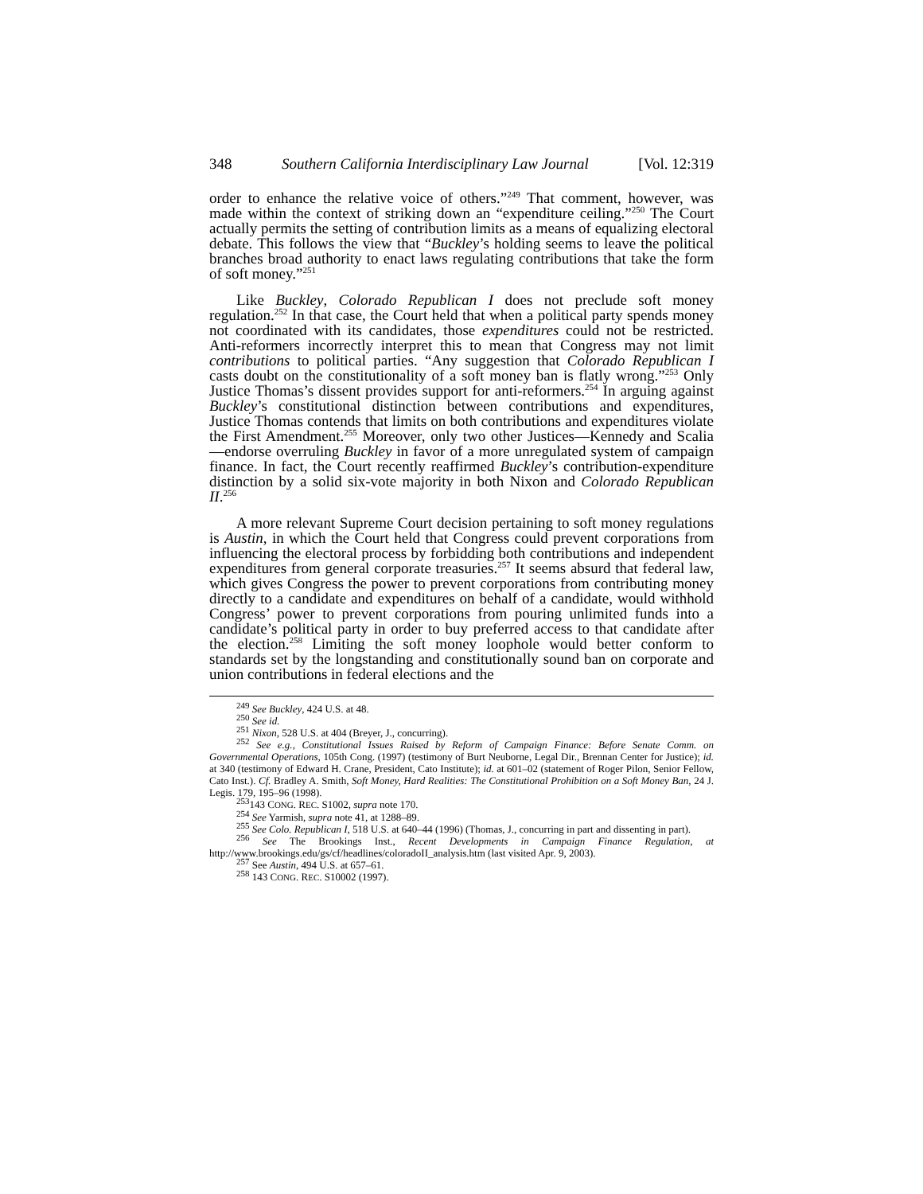348 Southern California Interdisciplinary Law Journal [Vol. 12:319
order to enhance the relative voice of others.”<sup>249</sup> That comment, however, was made within the context of striking down an “expenditure ceiling.”<sup>250</sup> The Court actually permits the setting of contribution limits as a means of equalizing electoral debate. This follows the view that “Buckley’s holding seems to leave the political branches broad authority to enact laws regulating contributions that take the form of soft money.”<sup>251</sup>
Like Buckley, Colorado Republican I does not preclude soft money regulation.<sup>252</sup> In that case, the Court held that when a political party spends money not coordinated with its candidates, those expenditures could not be restricted. Anti-reformers incorrectly interpret this to mean that Congress may not limit contributions to political parties. “Any suggestion that Colorado Republican I casts doubt on the constitutionality of a soft money ban is flatly wrong.”<sup>253</sup> Only Justice Thomas’s dissent provides support for anti-reformers.<sup>254</sup> In arguing against Buckley’s constitutional distinction between contributions and expenditures, Justice Thomas contends that limits on both contributions and expenditures violate the First Amendment.<sup>255</sup> Moreover, only two other Justices—Kennedy and Scalia—endorse overruling Buckley in favor of a more unregulated system of campaign finance. In fact, the Court recently reaffirmed Buckley’s contribution-expenditure distinction by a solid six-vote majority in both Nixon and Colorado Republican II.<sup>256</sup>
A more relevant Supreme Court decision pertaining to soft money regulations is Austin, in which the Court held that Congress could prevent corporations from influencing the electoral process by forbidding both contributions and independent expenditures from general corporate treasuries.<sup>257</sup> It seems absurd that federal law, which gives Congress the power to prevent corporations from contributing money directly to a candidate and expenditures on behalf of a candidate, would withhold Congress’ power to prevent corporations from pouring unlimited funds into a candidate’s political party in order to buy preferred access to that candidate after the election.<sup>258</sup> Limiting the soft money loophole would better conform to standards set by the longstanding and constitutionally sound ban on corporate and union contributions in federal elections and the
<sup>249</sup> See Buckley, 424 U.S. at 48.
<sup>250</sup> See id.
<sup>251</sup> Nixon, 528 U.S. at 404 (Breyer, J., concurring).
<sup>252</sup> See e.g., Constitutional Issues Raised by Reform of Campaign Finance: Before Senate Comm. on Governmental Operations, 105th Cong. (1997) (testimony of Burt Neuborne, Legal Dir., Brennan Center for Justice); id. at 340 (testimony of Edward H. Crane, President, Cato Institute); id. at 601–02 (statement of Roger Pilon, Senior Fellow, Cato Inst.). Cf. Bradley A. Smith, Soft Money, Hard Realities: The Constitutional Prohibition on a Soft Money Ban, 24 J. Legis. 179, 195–96 (1998).
<sup>253</sup> 143 CONG. REC. S1002, supra note 170.
<sup>254</sup> See Yarmish, supra note 41, at 1288–89.
<sup>255</sup> See Colo. Republican I, 518 U.S. at 640–44 (1996) (Thomas, J., concurring in part and dissenting in part).
<sup>256</sup> See The Brookings Inst., Recent Developments in Campaign Finance Regulation, at http://www.brookings.edu/gs/cf/headlines/coloradoII_analysis.htm (last visited Apr. 9, 2003).
<sup>257</sup> See Austin, 494 U.S. at 657–61.
<sup>258</sup> 143 CONG. REC. S10002 (1997).